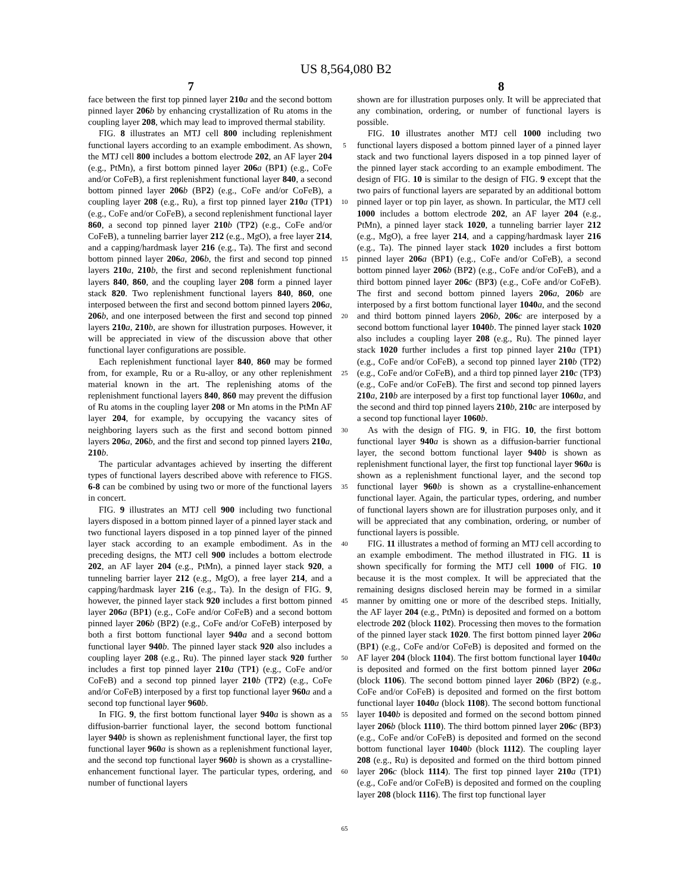US 8,564,080 B2
7 8
face between the first top pinned layer 210 a and the second bottom pinned layer 206 b by enhancing crystallization of Ru atoms in the coupling layer 208, which may lead to improved thermal stability.
FIG. 8 illustrates an MTJ cell 800 including replenishment functional layers according to an example embodiment. As shown, the MTJ cell 800 includes a bottom electrode 202, an AF layer 204 (e.g., PtMn), a first bottom pinned layer 206 a (BP1) (e.g., CoFe and/or CoFeB), a first replenishment functional layer 840, a second bottom pinned layer 206 b (BP2) (e.g., CoFe and/or CoFeB), a coupling layer 208 (e.g., Ru), a first top pinned layer 210 a (TP1) (e.g., CoFe and/or CoFeB), a second replenishment functional layer 860, a second top pinned layer 210 b (TP2) (e.g., CoFe and/or CoFeB), a tunneling barrier layer 212 (e.g., MgO), a free layer 214, and a capping/hardmask layer 216 (e.g., Ta). The first and second bottom pinned layer 206 a, 206 b, the first and second top pinned layers 210 a, 210 b, the first and second replenishment functional layers 840, 860, and the coupling layer 208 form a pinned layer stack 820. Two replenishment functional layers 840, 860, one interposed between the first and second bottom pinned layers 206 a, 206 b, and one interposed between the first and second top pinned layers 210 a, 210 b, are shown for illustration purposes. However, it will be appreciated in view of the discussion above that other functional layer configurations are possible.
Each replenishment functional layer 840, 860 may be formed from, for example, Ru or a Ru-alloy, or any other replenishment material known in the art. The replenishing atoms of the replenishment functional layers 840, 860 may prevent the diffusion of Ru atoms in the coupling layer 208 or Mn atoms in the PtMn AF layer 204, for example, by occupying the vacancy sites of neighboring layers such as the first and second bottom pinned layers 206 a, 206 b, and the first and second top pinned layers 210 a, 210 b.
The particular advantages achieved by inserting the different types of functional layers described above with reference to FIGS. 6-8 can be combined by using two or more of the functional layers in concert.
FIG. 9 illustrates an MTJ cell 900 including two functional layers disposed in a bottom pinned layer of a pinned layer stack and two functional layers disposed in a top pinned layer of the pinned layer stack according to an example embodiment. As in the preceding designs, the MTJ cell 900 includes a bottom electrode 202, an AF layer 204 (e.g., PtMn), a pinned layer stack 920, a tunneling barrier layer 212 (e.g., MgO), a free layer 214, and a capping/hardmask layer 216 (e.g., Ta). In the design of FIG. 9, however, the pinned layer stack 920 includes a first bottom pinned layer 206 a (BP1) (e.g., CoFe and/or CoFeB) and a second bottom pinned layer 206 b (BP2) (e.g., CoFe and/or CoFeB) interposed by both a first bottom functional layer 940 a and a second bottom functional layer 940 b. The pinned layer stack 920 also includes a coupling layer 208 (e.g., Ru). The pinned layer stack 920 further includes a first top pinned layer 210 a (TP1) (e.g., CoFe and/or CoFeB) and a second top pinned layer 210 b (TP2) (e.g., CoFe and/or CoFeB) interposed by a first top functional layer 960 a and a second top functional layer 960 b.
In FIG. 9, the first bottom functional layer 940 a is shown as a diffusion-barrier functional layer, the second bottom functional layer 940 b is shown as replenishment functional layer, the first top functional layer 960 a is shown as a replenishment functional layer, and the second top functional layer 960 b is shown as a crystalline-enhancement functional layer. The particular types, ordering, and number of functional layers
5
10
15
20
25
30
35
40
45
50
55
60
65
shown are for illustration purposes only. It will be appreciated that any combination, ordering, or number of functional layers is possible.
FIG. 10 illustrates another MTJ cell 1000 including two functional layers disposed a bottom pinned layer of a pinned layer stack and two functional layers disposed in a top pinned layer of the pinned layer stack according to an example embodiment. The design of FIG. 10 is similar to the design of FIG. 9 except that the two pairs of functional layers are separated by an additional bottom pinned layer or top pin layer, as shown. In particular, the MTJ cell 1000 includes a bottom electrode 202, an AF layer 204 (e.g., PtMn), a pinned layer stack 1020, a tunneling barrier layer 212 (e.g., MgO), a free layer 214, and a capping/hardmask layer 216 (e.g., Ta). The pinned layer stack 1020 includes a first bottom pinned layer 206 a (BP1) (e.g., CoFe and/or CoFeB), a second bottom pinned layer 206 b (BP2) (e.g., CoFe and/or CoFeB), and a third bottom pinned layer 206 c (BP3) (e.g., CoFe and/or CoFeB). The first and second bottom pinned layers 206 a, 206 b are interposed by a first bottom functional layer 1040 a, and the second and third bottom pinned layers 206 b, 206 c are interposed by a second bottom functional layer 1040 b. The pinned layer stack 1020 also includes a coupling layer 208 (e.g., Ru). The pinned layer stack 1020 further includes a first top pinned layer 210 a (TP1) (e.g., CoFe and/or CoFeB), a second top pinned layer 210 b (TP2) (e.g., CoFe and/or CoFeB), and a third top pinned layer 210 c (TP3) (e.g., CoFe and/or CoFeB). The first and second top pinned layers 210 a, 210 b are interposed by a first top functional layer 1060 a, and the second and third top pinned layers 210 b, 210 c are interposed by a second top functional layer 1060 b.
As with the design of FIG. 9, in FIG. 10, the first bottom functional layer 940 a is shown as a diffusion-barrier functional layer, the second bottom functional layer 940 b is shown as replenishment functional layer, the first top functional layer 960 a is shown as a replenishment functional layer, and the second top functional layer 960 b is shown as a crystalline-enhancement functional layer. Again, the particular types, ordering, and number of functional layers shown are for illustration purposes only, and it will be appreciated that any combination, ordering, or number of functional layers is possible.
FIG. 11 illustrates a method of forming an MTJ cell according to an example embodiment. The method illustrated in FIG. 11 is shown specifically for forming the MTJ cell 1000 of FIG. 10 because it is the most complex. It will be appreciated that the remaining designs disclosed herein may be formed in a similar manner by omitting one or more of the described steps. Initially, the AF layer 204 (e.g., PtMn) is deposited and formed on a bottom electrode 202 (block 1102). Processing then moves to the formation of the pinned layer stack 1020. The first bottom pinned layer 206 a (BP1) (e.g., CoFe and/or CoFeB) is deposited and formed on the AF layer 204 (block 1104). The first bottom functional layer 1040 a is deposited and formed on the first bottom pinned layer 206 a (block 1106). The second bottom pinned layer 206 b (BP2) (e.g., CoFe and/or CoFeB) is deposited and formed on the first bottom functional layer 1040 a (block 1108). The second bottom functional layer 1040 b is deposited and formed on the second bottom pinned layer 206 b (block 1110). The third bottom pinned layer 206 c (BP3) (e.g., CoFe and/or CoFeB) is deposited and formed on the second bottom functional layer 1040 b (block 1112). The coupling layer 208 (e.g., Ru) is deposited and formed on the third bottom pinned layer 206 c (block 1114). The first top pinned layer 210 a (TP1) (e.g., CoFe and/or CoFeB) is deposited and formed on the coupling layer 208 (block 1116). The first top functional layer